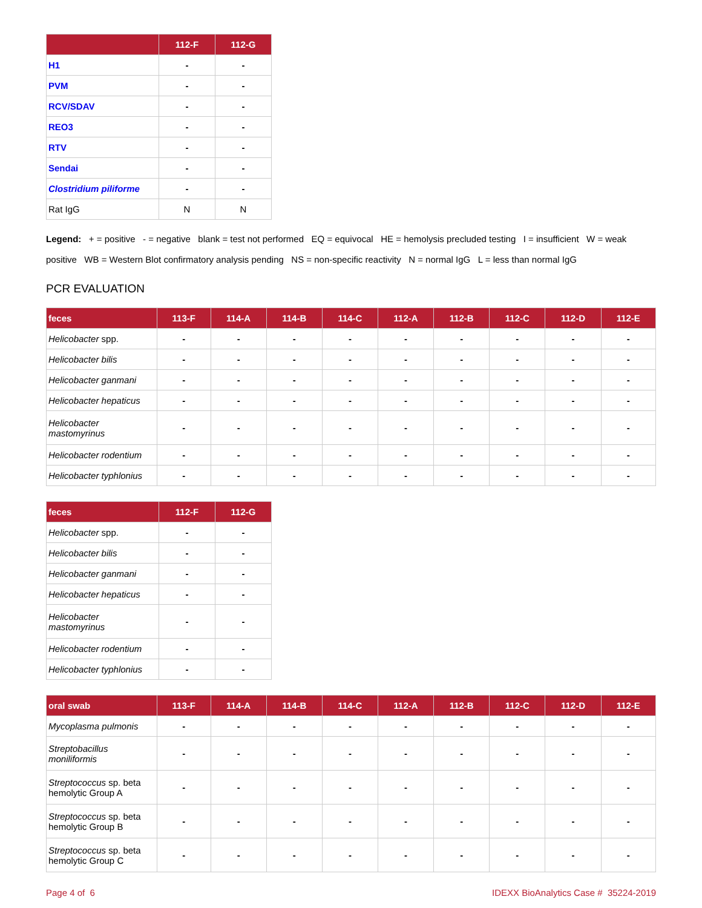| | 112-F | 112-G |
| --- | --- | --- |
| H1 | - | - |
| PVM | - | - |
| RCV/SDAV | - | - |
| REO3 | - | - |
| RTV | - | - |
| Sendai | - | - |
| Clostridium piliforme | - | - |
| Rat IgG | N | N |
Legend: + = positive - = negative blank = test not performed EQ = equivocal HE = hemolysis precluded testing I = insufficient W = weak positive WB = Western Blot confirmatory analysis pending NS = non-specific reactivity N = normal IgG L = less than normal IgG
PCR EVALUATION
| feces | 113-F | 114-A | 114-B | 114-C | 112-A | 112-B | 112-C | 112-D | 112-E |
| --- | --- | --- | --- | --- | --- | --- | --- | --- | --- |
| Helicobacter spp. | - | - | - | - | - | - | - | - | - |
| Helicobacter bilis | - | - | - | - | - | - | - | - | - |
| Helicobacter ganmani | - | - | - | - | - | - | - | - | - |
| Helicobacter hepaticus | - | - | - | - | - | - | - | - | - |
| Helicobacter mastomyrinus | - | - | - | - | - | - | - | - | - |
| Helicobacter rodentium | - | - | - | - | - | - | - | - | - |
| Helicobacter typhlonius | - | - | - | - | - | - | - | - | - |
| feces | 112-F | 112-G |
| --- | --- | --- |
| Helicobacter spp. | - | - |
| Helicobacter bilis | - | - |
| Helicobacter ganmani | - | - |
| Helicobacter hepaticus | - | - |
| Helicobacter mastomyrinus | - | - |
| Helicobacter rodentium | - | - |
| Helicobacter typhlonius | - | - |
| oral swab | 113-F | 114-A | 114-B | 114-C | 112-A | 112-B | 112-C | 112-D | 112-E |
| --- | --- | --- | --- | --- | --- | --- | --- | --- | --- |
| Mycoplasma pulmonis | - | - | - | - | - | - | - | - | - |
| Streptobacillus moniliformis | - | - | - | - | - | - | - | - | - |
| Streptococcus sp. beta hemolytic Group A | - | - | - | - | - | - | - | - | - |
| Streptococcus sp. beta hemolytic Group B | - | - | - | - | - | - | - | - | - |
| Streptococcus sp. beta hemolytic Group C | - | - | - | - | - | - | - | - | - |
Page 4 of 6 IDEXX BioAnalytics Case # 35224-2019